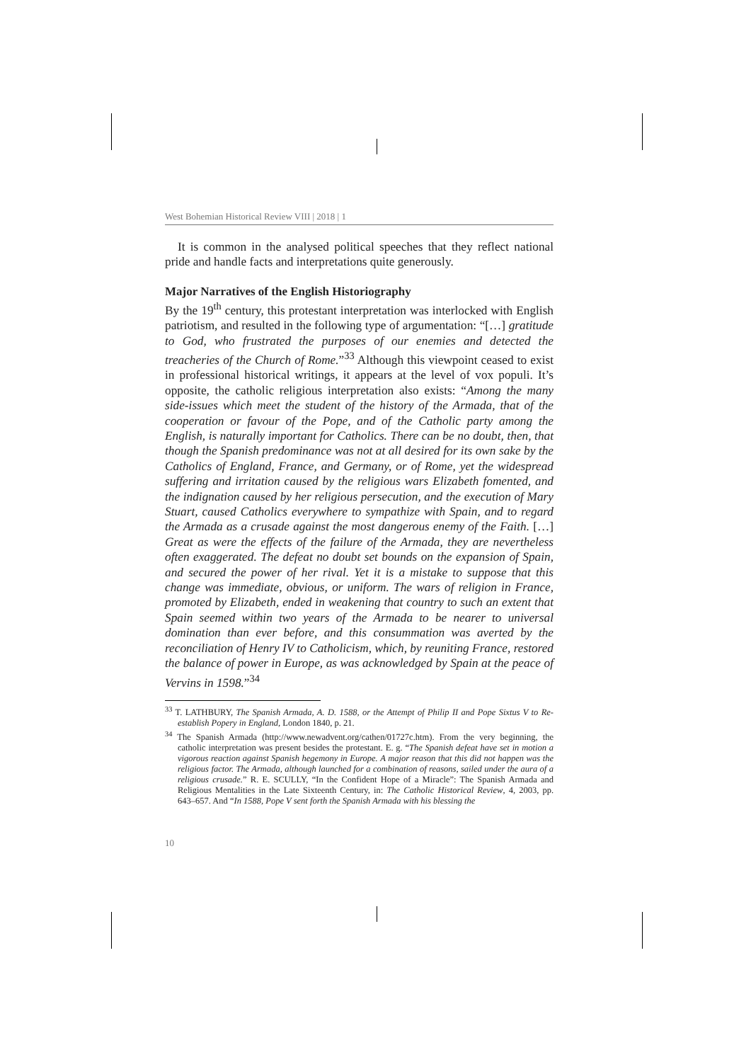West Bohemian Historical Review VIII | 2018 | 1
It is common in the analysed political speeches that they reflect national pride and handle facts and interpretations quite generously.
Major Narratives of the English Historiography
By the 19<sup>th</sup> century, this protestant interpretation was interlocked with English patriotism, and resulted in the following type of argumentation: “[…] gratitude to God, who frustrated the purposes of our enemies and detected the treacheries of the Church of Rome.”<sup>33</sup> Although this viewpoint ceased to exist in professional historical writings, it appears at the level of vox populi. It’s opposite, the catholic religious interpretation also exists: “Among the many side-issues which meet the student of the history of the Armada, that of the cooperation or favour of the Pope, and of the Catholic party among the English, is naturally important for Catholics. There can be no doubt, then, that though the Spanish predominance was not at all desired for its own sake by the Catholics of England, France, and Germany, or of Rome, yet the widespread suffering and irritation caused by the religious wars Elizabeth fomented, and the indignation caused by her religious persecution, and the execution of Mary Stuart, caused Catholics everywhere to sympathize with Spain, and to regard the Armada as a crusade against the most dangerous enemy of the Faith. […] Great as were the effects of the failure of the Armada, they are nevertheless often exaggerated. The defeat no doubt set bounds on the expansion of Spain, and secured the power of her rival. Yet it is a mistake to suppose that this change was immediate, obvious, or uniform. The wars of religion in France, promoted by Elizabeth, ended in weakening that country to such an extent that Spain seemed within two years of the Armada to be nearer to universal domination than ever before, and this consummation was averted by the reconciliation of Henry IV to Catholicism, which, by reuniting France, restored the balance of power in Europe, as was acknowledged by Spain at the peace of Vervins in 1598.”<sup>34</sup>
<sup>33</sup> T. LATHBURY, The Spanish Armada, A. D. 1588, or the Attempt of Philip II and Pope Sixtus V to Re-establish Popery in England, London 1840, p. 21.
<sup>34</sup> The Spanish Armada (http://www.newadvent.org/cathen/01727c.htm). From the very beginning, the catholic interpretation was present besides the protestant. E. g. “The Spanish defeat have set in motion a vigorous reaction against Spanish hegemony in Europe. A major reason that this did not happen was the religious factor. The Armada, although launched for a combination of reasons, sailed under the aura of a religious crusade.” R. E. SCULLY, “In the Confident Hope of a Miracle”: The Spanish Armada and Religious Mentalities in the Late Sixteenth Century, in: The Catholic Historical Review, 4, 2003, pp. 643–657. And “In 1588, Pope V sent forth the Spanish Armada with his blessing the
10